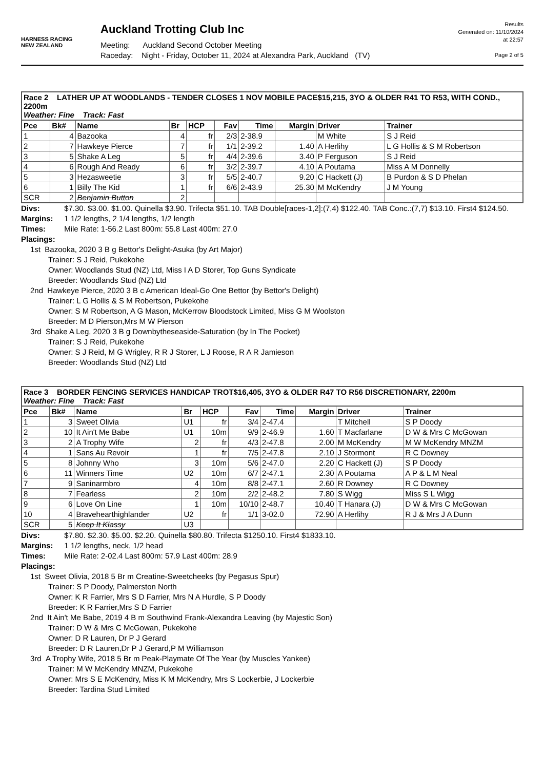HARNESS RACING
NEW ZEALAND
Auckland Trotting Club Inc
Meeting: Auckland Second October Meeting
Raceday: Night - Friday, October 11, 2024 at Alexandra Park, Auckland (TV)
Results
Generated on: 11/10/2024
at 22:57
Page 2 of 5
| Race 2 LATHER UP AT WOODLANDS - TENDER CLOSES 1 NOV MOBILE PACE$15,215, 3YO & OLDER R41 TO R53, WITH COND., 2200m Weather: Fine Track: Fast | | | | | | | | | |
| Pce | Bk# | Name | Br | HCP | Fav | Time | Margin | Driver | Trainer |
| 1 | 4 | Bazooka | 4 | fr | 2/3 | 2-38.9 | | M White | S J Reid |
| 2 | 7 | Hawkeye Pierce | 7 | fr | 1/1 | 2-39.2 | 1.40 | A Herlihy | L G Hollis & S M Robertson |
| 3 | 5 | Shake A Leg | 5 | fr | 4/4 | 2-39.6 | 3.40 | P Ferguson | S J Reid |
| 4 | 6 | Rough And Ready | 6 | fr | 3/2 | 2-39.7 | 4.10 | A Poutama | Miss A M Donnelly |
| 5 | 3 | Hezasweetie | 3 | fr | 5/5 | 2-40.7 | 9.20 | C Hackett (J) | B Purdon & S D Phelan |
| 6 | 1 | Billy The Kid | 1 | fr | 6/6 | 2-43.9 | 25.30 | M McKendry | J M Young |
| SCR | 2 | Benjamin Button | 2 | | | | | | |
Divs: $7.30. $3.00. $1.00. Quinella $3.90. Trifecta $51.10. TAB Double[races-1,2]:(7,4) $122.40. TAB Conc.:(7,7) $13.10. First4 $124.50.
Margins: 1 1/2 lengths, 2 1/4 lengths, 1/2 length
Times: Mile Rate: 1-56.2 Last 800m: 55.8 Last 400m: 27.0
Placings:
1st Bazooka, 2020 3 B g Bettor's Delight-Asuka (by Art Major)
Trainer: S J Reid, Pukekohe
Owner: Woodlands Stud (NZ) Ltd, Miss I A D Storer, Top Guns Syndicate
Breeder: Woodlands Stud (NZ) Ltd
2nd Hawkeye Pierce, 2020 3 B c American Ideal-Go One Bettor (by Bettor's Delight)
Trainer: L G Hollis & S M Robertson, Pukekohe
Owner: S M Robertson, A G Mason, McKerrow Bloodstock Limited, Miss G M Woolston
Breeder: M D Pierson,Mrs M W Pierson
3rd Shake A Leg, 2020 3 B g Downbytheseaside-Saturation (by In The Pocket)
Trainer: S J Reid, Pukekohe
Owner: S J Reid, M G Wrigley, R R J Storer, L J Roose, R A R Jamieson
Breeder: Woodlands Stud (NZ) Ltd
| Race 3 BORDER FENCING SERVICES HANDICAP TROT$16,405, 3YO & OLDER R47 TO R56 DISCRETIONARY, 2200m Weather: Fine Track: Fast | | | | | | | | | |
| Pce | Bk# | Name | Br | HCP | Fav | Time | Margin | Driver | Trainer |
| 1 | 3 | Sweet Olivia | U1 | fr | 3/4 | 2-47.4 | | T Mitchell | S P Doody |
| 2 | 10 | It Ain't Me Babe | U1 | 10m | 9/9 | 2-46.9 | 1.60 | T Macfarlane | D W & Mrs C McGowan |
| 3 | 2 | A Trophy Wife | 2 | fr | 4/3 | 2-47.8 | 2.00 | M McKendry | M W McKendry MNZM |
| 4 | 1 | Sans Au Revoir | 1 | fr | 7/5 | 2-47.8 | 2.10 | J Stormont | R C Downey |
| 5 | 8 | Johnny Who | 3 | 10m | 5/6 | 2-47.0 | 2.20 | C Hackett (J) | S P Doody |
| 6 | 11 | Winners Time | U2 | 10m | 6/7 | 2-47.1 | 2.30 | A Poutama | A P & L M Neal |
| 7 | 9 | Saninarmbro | 4 | 10m | 8/8 | 2-47.1 | 2.60 | R Downey | R C Downey |
| 8 | 7 | Fearless | 2 | 10m | 2/2 | 2-48.2 | 7.80 | S Wigg | Miss S L Wigg |
| 9 | 6 | Love On Line | 1 | 10m | 10/10 | 2-48.7 | 10.40 | T Hanara (J) | D W & Mrs C McGowan |
| 10 | 4 | Bravehearthighlander | U2 | fr | 1/1 | 3-02.0 | 72.90 | A Herlihy | R J & Mrs J A Dunn |
| SCR | 5 | Keep It Klassy | U3 | | | | | | |
Divs: $7.80. $2.30. $5.00. $2.20. Quinella $80.80. Trifecta $1250.10. First4 $1833.10.
Margins: 1 1/2 lengths, neck, 1/2 head
Times: Mile Rate: 2-02.4 Last 800m: 57.9 Last 400m: 28.9
Placings:
1st Sweet Olivia, 2018 5 Br m Creatine-Sweetcheeks (by Pegasus Spur)
Trainer: S P Doody, Palmerston North
Owner: K R Farrier, Mrs S D Farrier, Mrs N A Hurdle, S P Doody
Breeder: K R Farrier,Mrs S D Farrier
2nd It Ain't Me Babe, 2019 4 B m Southwind Frank-Alexandra Leaving (by Majestic Son)
Trainer: D W & Mrs C McGowan, Pukekohe
Owner: D R Lauren, Dr P J Gerard
Breeder: D R Lauren,Dr P J Gerard,P M Williamson
3rd A Trophy Wife, 2018 5 Br m Peak-Playmate Of The Year (by Muscles Yankee)
Trainer: M W McKendry MNZM, Pukekohe
Owner: Mrs S E McKendry, Miss K M McKendry, Mrs S Lockerbie, J Lockerbie
Breeder: Tardina Stud Limited